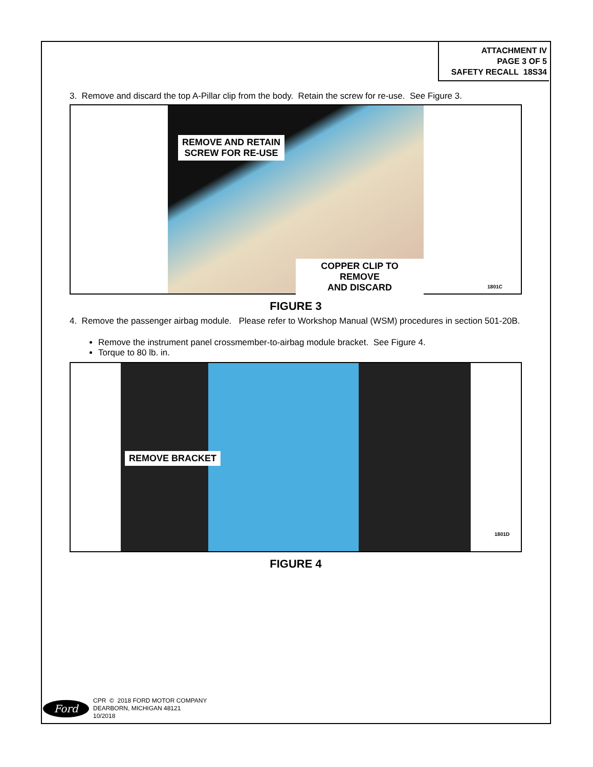ATTACHMENT IV
PAGE 3 OF 5
SAFETY RECALL 18S34
3. Remove and discard the top A-Pillar clip from the body. Retain the screw for re-use. See Figure 3.
REMOVE AND RETAIN
SCREW FOR RE-USE
COPPER CLIP TO REMOVE
AND DISCARD
1801C
FIGURE 3
4. Remove the passenger airbag module. Please refer to Workshop Manual (WSM) procedures in section 501-20B.
Remove the instrument panel crossmember-to-airbag module bracket. See Figure 4.
Torque to 80 lb. in.
REMOVE BRACKET
1801D
FIGURE 4
Ford
CPR © 2018 FORD MOTOR COMPANY
DEARBORN, MICHIGAN 48121
10/2018